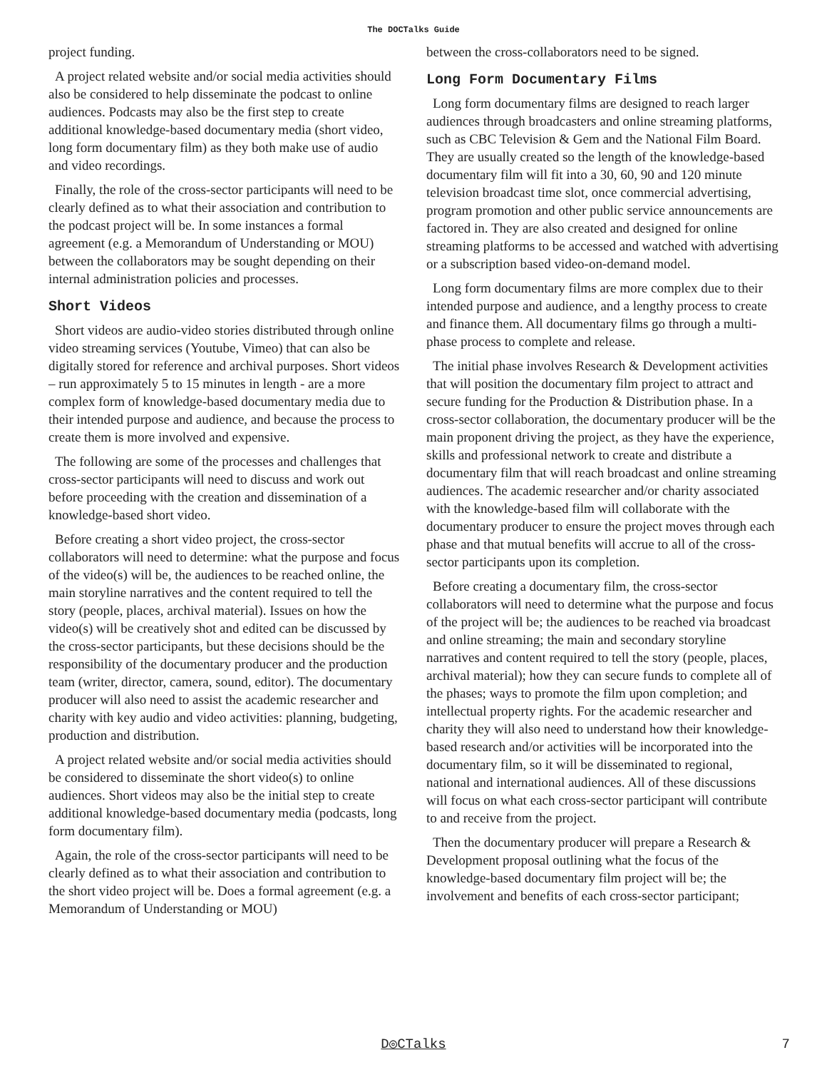The DOCTalks Guide
project funding.
A project related website and/or social media activities should also be considered to help disseminate the podcast to online audiences. Podcasts may also be the first step to create additional knowledge-based documentary media (short video, long form documentary film) as they both make use of audio and video recordings.
Finally, the role of the cross-sector participants will need to be clearly defined as to what their association and contribution to the podcast project will be. In some instances a formal agreement (e.g. a Memorandum of Understanding or MOU) between the collaborators may be sought depending on their internal administration policies and processes.
Short Videos
Short videos are audio-video stories distributed through online video streaming services (Youtube, Vimeo) that can also be digitally stored for reference and archival purposes. Short videos – run approximately 5 to 15 minutes in length - are a more complex form of knowledge-based documentary media due to their intended purpose and audience, and because the process to create them is more involved and expensive.
The following are some of the processes and challenges that cross-sector participants will need to discuss and work out before proceeding with the creation and dissemination of a knowledge-based short video.
Before creating a short video project, the cross-sector collaborators will need to determine: what the purpose and focus of the video(s) will be, the audiences to be reached online, the main storyline narratives and the content required to tell the story (people, places, archival material). Issues on how the video(s) will be creatively shot and edited can be discussed by the cross-sector participants, but these decisions should be the responsibility of the documentary producer and the production team (writer, director, camera, sound, editor). The documentary producer will also need to assist the academic researcher and charity with key audio and video activities: planning, budgeting, production and distribution.
A project related website and/or social media activities should be considered to disseminate the short video(s) to online audiences. Short videos may also be the initial step to create additional knowledge-based documentary media (podcasts, long form documentary film).
Again, the role of the cross-sector participants will need to be clearly defined as to what their association and contribution to the short video project will be. Does a formal agreement (e.g. a Memorandum of Understanding or MOU)
between the cross-collaborators need to be signed.
Long Form Documentary Films
Long form documentary films are designed to reach larger audiences through broadcasters and online streaming platforms, such as CBC Television & Gem and the National Film Board. They are usually created so the length of the knowledge-based documentary film will fit into a 30, 60, 90 and 120 minute television broadcast time slot, once commercial advertising, program promotion and other public service announcements are factored in. They are also created and designed for online streaming platforms to be accessed and watched with advertising or a subscription based video-on-demand model.
Long form documentary films are more complex due to their intended purpose and audience, and a lengthy process to create and finance them. All documentary films go through a multi-phase process to complete and release.
The initial phase involves Research & Development activities that will position the documentary film project to attract and secure funding for the Production & Distribution phase. In a cross-sector collaboration, the documentary producer will be the main proponent driving the project, as they have the experience, skills and professional network to create and distribute a documentary film that will reach broadcast and online streaming audiences. The academic researcher and/or charity associated with the knowledge-based film will collaborate with the documentary producer to ensure the project moves through each phase and that mutual benefits will accrue to all of the cross-sector participants upon its completion.
Before creating a documentary film, the cross-sector collaborators will need to determine what the purpose and focus of the project will be; the audiences to be reached via broadcast and online streaming; the main and secondary storyline narratives and content required to tell the story (people, places, archival material); how they can secure funds to complete all of the phases; ways to promote the film upon completion; and intellectual property rights. For the academic researcher and charity they will also need to understand how their knowledge-based research and/or activities will be incorporated into the documentary film, so it will be disseminated to regional, national and international audiences. All of these discussions will focus on what each cross-sector participant will contribute to and receive from the project.
Then the documentary producer will prepare a Research & Development proposal outlining what the focus of the knowledge-based documentary film project will be; the involvement and benefits of each cross-sector participant;
D◎CTalks
7